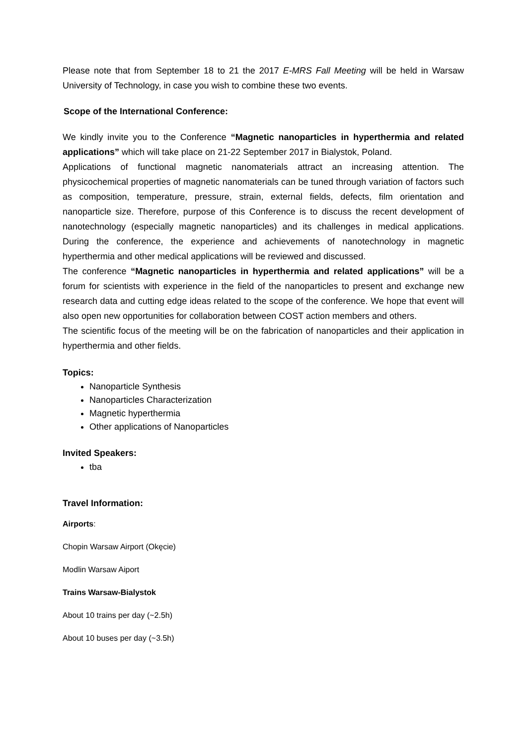Please note that from September 18 to 21 the 2017 E-MRS Fall Meeting will be held in Warsaw University of Technology, in case you wish to combine these two events.
Scope of the International Conference:
We kindly invite you to the Conference “Magnetic nanoparticles in hyperthermia and related applications” which will take place on 21-22 September 2017 in Bialystok, Poland.
Applications of functional magnetic nanomaterials attract an increasing attention. The physicochemical properties of magnetic nanomaterials can be tuned through variation of factors such as composition, temperature, pressure, strain, external fields, defects, film orientation and nanoparticle size. Therefore, purpose of this Conference is to discuss the recent development of nanotechnology (especially magnetic nanoparticles) and its challenges in medical applications. During the conference, the experience and achievements of nanotechnology in magnetic hyperthermia and other medical applications will be reviewed and discussed.
The conference “Magnetic nanoparticles in hyperthermia and related applications” will be a forum for scientists with experience in the field of the nanoparticles to present and exchange new research data and cutting edge ideas related to the scope of the conference. We hope that event will also open new opportunities for collaboration between COST action members and others.
The scientific focus of the meeting will be on the fabrication of nanoparticles and their application in hyperthermia and other fields.
Topics:
Nanoparticle Synthesis
Nanoparticles Characterization
Magnetic hyperthermia
Other applications of Nanoparticles
Invited Speakers:
tba
Travel Information:
Airports:
Chopin Warsaw Airport (Okęcie)
Modlin Warsaw Aiport
Trains Warsaw-Bialystok
About 10 trains per day (~2.5h)
About 10 buses per day (~3.5h)